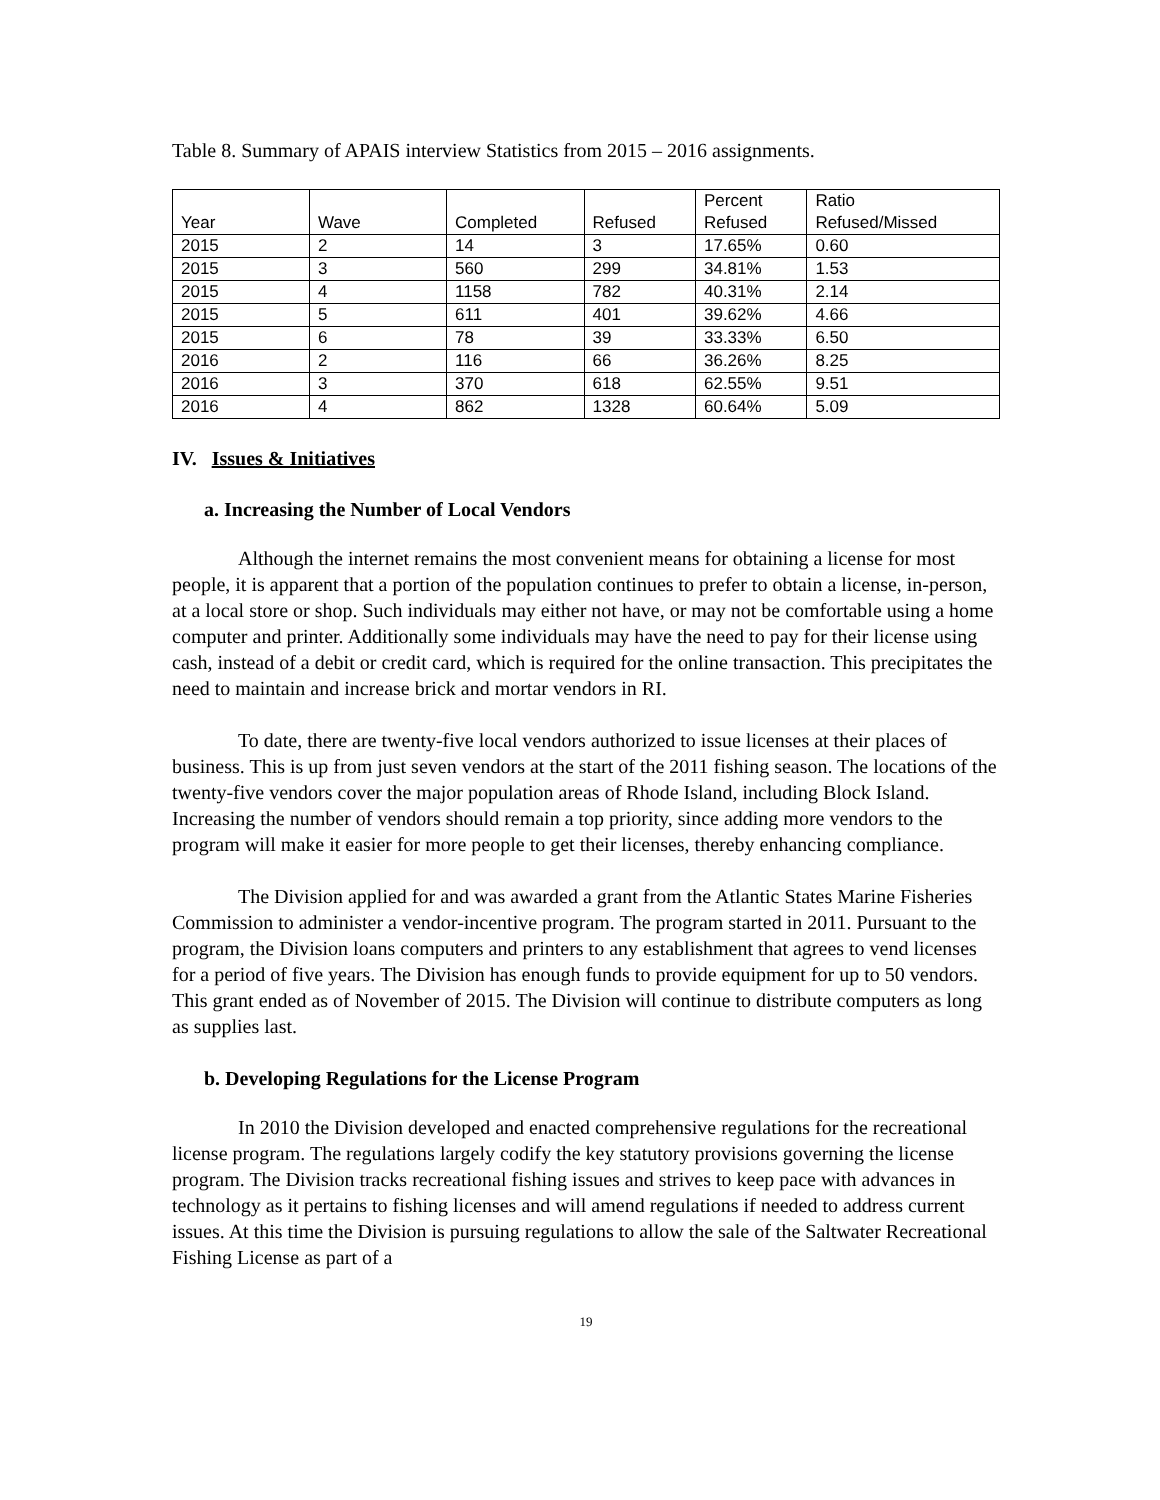Table 8. Summary of APAIS interview Statistics from 2015 – 2016 assignments.
| Year | Wave | Completed | Refused | Percent Refused | Ratio Refused/Missed |
| --- | --- | --- | --- | --- | --- |
| 2015 | 2 | 14 | 3 | 17.65% | 0.60 |
| 2015 | 3 | 560 | 299 | 34.81% | 1.53 |
| 2015 | 4 | 1158 | 782 | 40.31% | 2.14 |
| 2015 | 5 | 611 | 401 | 39.62% | 4.66 |
| 2015 | 6 | 78 | 39 | 33.33% | 6.50 |
| 2016 | 2 | 116 | 66 | 36.26% | 8.25 |
| 2016 | 3 | 370 | 618 | 62.55% | 9.51 |
| 2016 | 4 | 862 | 1328 | 60.64% | 5.09 |
IV. Issues & Initiatives
a. Increasing the Number of Local Vendors
Although the internet remains the most convenient means for obtaining a license for most people, it is apparent that a portion of the population continues to prefer to obtain a license, in-person, at a local store or shop. Such individuals may either not have, or may not be comfortable using a home computer and printer. Additionally some individuals may have the need to pay for their license using cash, instead of a debit or credit card, which is required for the online transaction. This precipitates the need to maintain and increase brick and mortar vendors in RI.
To date, there are twenty-five local vendors authorized to issue licenses at their places of business. This is up from just seven vendors at the start of the 2011 fishing season. The locations of the twenty-five vendors cover the major population areas of Rhode Island, including Block Island. Increasing the number of vendors should remain a top priority, since adding more vendors to the program will make it easier for more people to get their licenses, thereby enhancing compliance.
The Division applied for and was awarded a grant from the Atlantic States Marine Fisheries Commission to administer a vendor-incentive program. The program started in 2011. Pursuant to the program, the Division loans computers and printers to any establishment that agrees to vend licenses for a period of five years. The Division has enough funds to provide equipment for up to 50 vendors. This grant ended as of November of 2015. The Division will continue to distribute computers as long as supplies last.
b. Developing Regulations for the License Program
In 2010 the Division developed and enacted comprehensive regulations for the recreational license program. The regulations largely codify the key statutory provisions governing the license program. The Division tracks recreational fishing issues and strives to keep pace with advances in technology as it pertains to fishing licenses and will amend regulations if needed to address current issues. At this time the Division is pursuing regulations to allow the sale of the Saltwater Recreational Fishing License as part of a
19